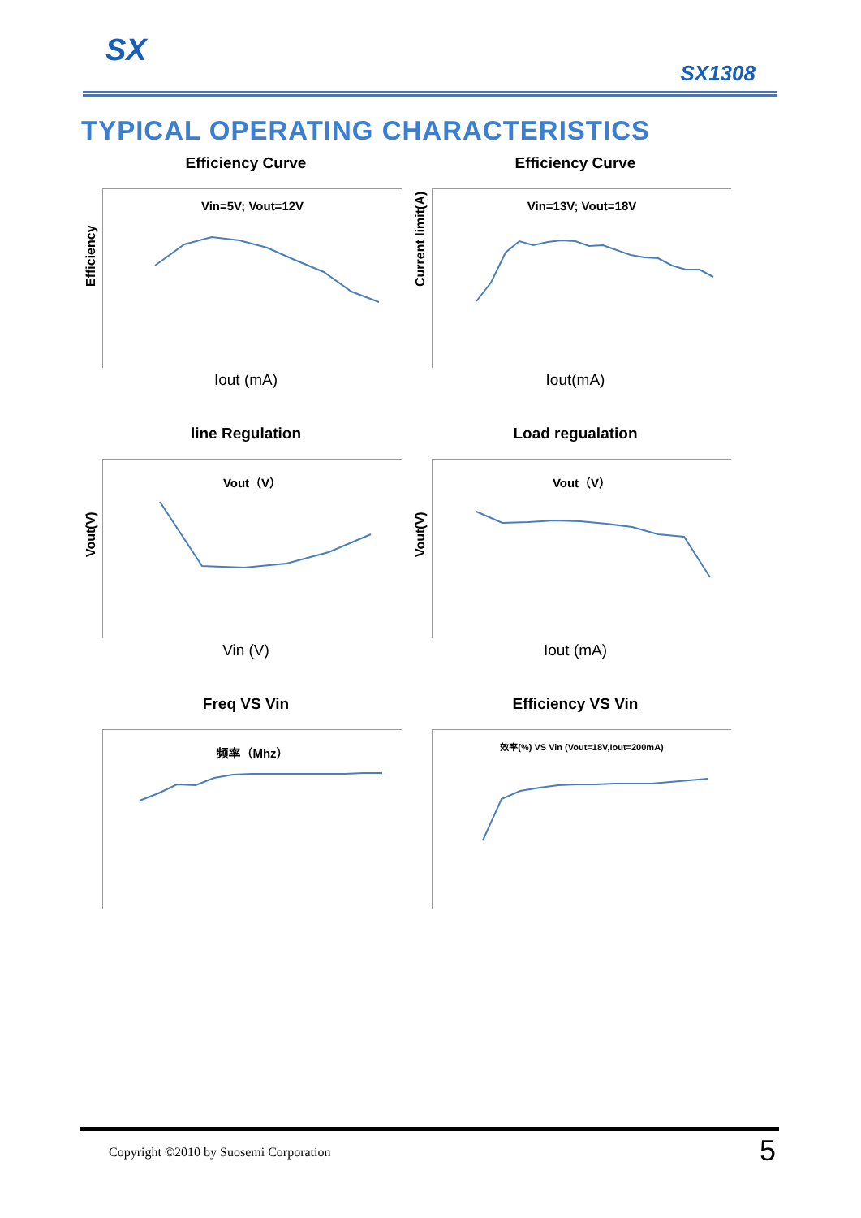SX
SX1308
TYPICAL OPERATING CHARACTERISTICS
Efficiency Curve
Efficiency
Vin=5V; Vout=12V
Iout (mA)
Efficiency Curve
Current limit(A)
Vin=13V; Vout=18V
Iout(mA)
line Regulation
Vout(V)
Vout（V）
Vin (V)
Load regualation
Vout(V)
Vout（V）
Iout (mA)
Freq VS Vin
频率（Mhz）
Efficiency VS Vin
效率(%) VS Vin (Vout=18V,Iout=200mA)
Copyright ©2010 by Suosemi Corporation
5